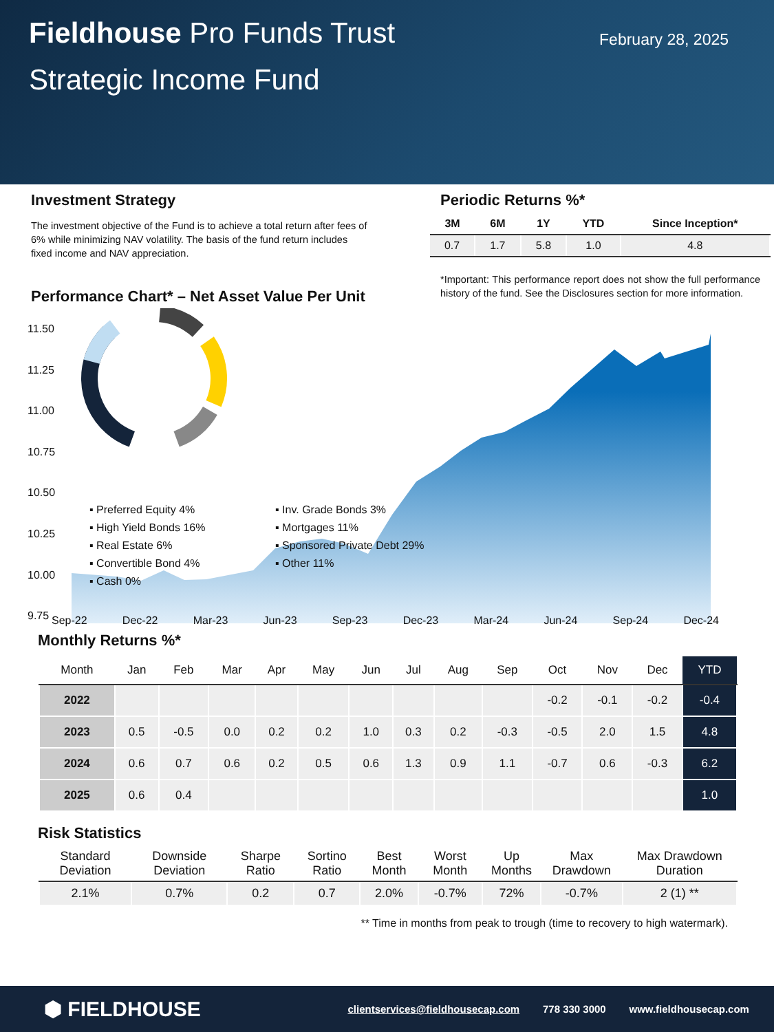Fieldhouse Pro Funds Trust
February 28, 2025
Strategic Income Fund
Investment Strategy
The investment objective of the Fund is to achieve a total return after fees of 6% while minimizing NAV volatility. The basis of the fund return includes fixed income and NAV appreciation.
Performance Chart* – Net Asset Value Per Unit
Periodic Returns %*
| 3M | 6M | 1Y | YTD | Since Inception* |
| --- | --- | --- | --- | --- |
| 0.7 | 1.7 | 5.8 | 1.0 | 4.8 |
*Important: This performance report does not show the full performance history of the fund. See the Disclosures section for more information.
11.50
11.25
11.00
10.75
10.50
10.25
10.00
9.75
Sep-22 Dec-22 Mar-23 Jun-23 Sep-23 Dec-23 Mar-24 Jun-24 Sep-24 Dec-24
▪ Preferred Equity 4% ▪ Inv. Grade Bonds 3% ▪ High Yield Bonds 16% ▪ Mortgages 11% ▪ Real Estate 6% ▪ Sponsored Private Debt 29% ▪ Convertible Bond 4% ▪ Other 11% ▪ Cash 0%
Monthly Returns %*
| Month | Jan | Feb | Mar | Apr | May | Jun | Jul | Aug | Sep | Oct | Nov | Dec | YTD |
| --- | --- | --- | --- | --- | --- | --- | --- | --- | --- | --- | --- | --- | --- |
| 2022 | | | | | | | | | | -0.2 | -0.1 | -0.2 | -0.4 |
| 2023 | 0.5 | -0.5 | 0.0 | 0.2 | 0.2 | 1.0 | 0.3 | 0.2 | -0.3 | -0.5 | 2.0 | 1.5 | 4.8 |
| 2024 | 0.6 | 0.7 | 0.6 | 0.2 | 0.5 | 0.6 | 1.3 | 0.9 | 1.1 | -0.7 | 0.6 | -0.3 | 6.2 |
| 2025 | 0.6 | 0.4 | | | | | | | | | | | 1.0 |
Risk Statistics
| Standard Deviation | Downside Deviation | Sharpe Ratio | Sortino Ratio | Best Month | Worst Month | Up Months | Max Drawdown | Max Drawdown Duration |
| --- | --- | --- | --- | --- | --- | --- | --- | --- |
| 2.1% | 0.7% | 0.2 | 0.7 | 2.0% | -0.7% | 72% | -0.7% | 2 (1) ** |
** Time in months from peak to trough (time to recovery to high watermark).
⬢ FIELDHOUSE clientservices@fieldhousecap.com 778 330 3000 www.fieldhousecap.com